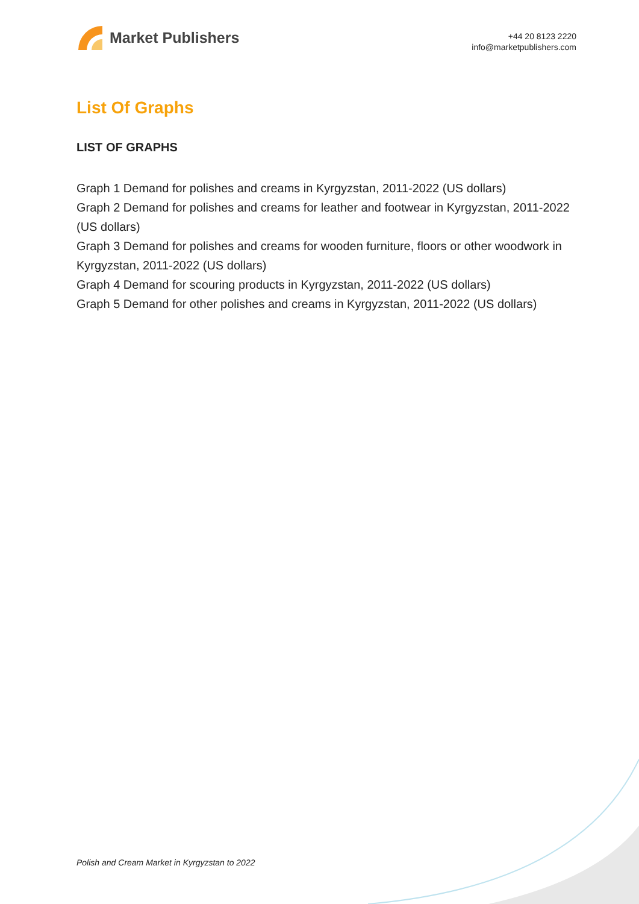Market Publishers
+44 20 8123 2220
info@marketpublishers.com
List Of Graphs
LIST OF GRAPHS
Graph 1 Demand for polishes and creams in Kyrgyzstan, 2011-2022 (US dollars)
Graph 2 Demand for polishes and creams for leather and footwear in Kyrgyzstan, 2011-2022 (US dollars)
Graph 3 Demand for polishes and creams for wooden furniture, floors or other woodwork in Kyrgyzstan, 2011-2022 (US dollars)
Graph 4 Demand for scouring products in Kyrgyzstan, 2011-2022 (US dollars)
Graph 5 Demand for other polishes and creams in Kyrgyzstan, 2011-2022 (US dollars)
Polish and Cream Market in Kyrgyzstan to 2022